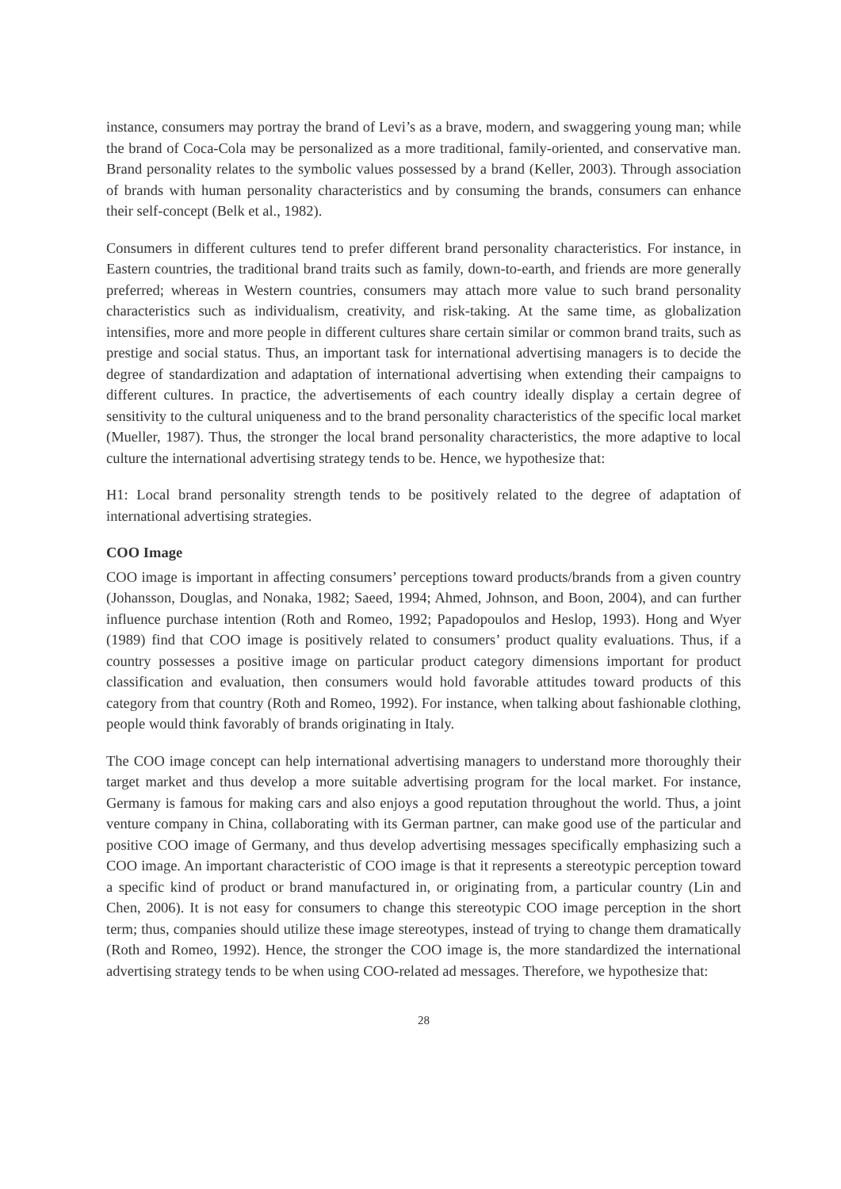instance, consumers may portray the brand of Levi’s as a brave, modern, and swaggering young man; while the brand of Coca-Cola may be personalized as a more traditional, family-oriented, and conservative man. Brand personality relates to the symbolic values possessed by a brand (Keller, 2003). Through association of brands with human personality characteristics and by consuming the brands, consumers can enhance their self-concept (Belk et al., 1982).
Consumers in different cultures tend to prefer different brand personality characteristics. For instance, in Eastern countries, the traditional brand traits such as family, down-to-earth, and friends are more generally preferred; whereas in Western countries, consumers may attach more value to such brand personality characteristics such as individualism, creativity, and risk-taking. At the same time, as globalization intensifies, more and more people in different cultures share certain similar or common brand traits, such as prestige and social status. Thus, an important task for international advertising managers is to decide the degree of standardization and adaptation of international advertising when extending their campaigns to different cultures. In practice, the advertisements of each country ideally display a certain degree of sensitivity to the cultural uniqueness and to the brand personality characteristics of the specific local market (Mueller, 1987). Thus, the stronger the local brand personality characteristics, the more adaptive to local culture the international advertising strategy tends to be. Hence, we hypothesize that:
H1: Local brand personality strength tends to be positively related to the degree of adaptation of international advertising strategies.
COO Image
COO image is important in affecting consumers’ perceptions toward products/brands from a given country (Johansson, Douglas, and Nonaka, 1982; Saeed, 1994; Ahmed, Johnson, and Boon, 2004), and can further influence purchase intention (Roth and Romeo, 1992; Papadopoulos and Heslop, 1993). Hong and Wyer (1989) find that COO image is positively related to consumers’ product quality evaluations. Thus, if a country possesses a positive image on particular product category dimensions important for product classification and evaluation, then consumers would hold favorable attitudes toward products of this category from that country (Roth and Romeo, 1992). For instance, when talking about fashionable clothing, people would think favorably of brands originating in Italy.
The COO image concept can help international advertising managers to understand more thoroughly their target market and thus develop a more suitable advertising program for the local market. For instance, Germany is famous for making cars and also enjoys a good reputation throughout the world. Thus, a joint venture company in China, collaborating with its German partner, can make good use of the particular and positive COO image of Germany, and thus develop advertising messages specifically emphasizing such a COO image. An important characteristic of COO image is that it represents a stereotypic perception toward a specific kind of product or brand manufactured in, or originating from, a particular country (Lin and Chen, 2006). It is not easy for consumers to change this stereotypic COO image perception in the short term; thus, companies should utilize these image stereotypes, instead of trying to change them dramatically (Roth and Romeo, 1992). Hence, the stronger the COO image is, the more standardized the international advertising strategy tends to be when using COO-related ad messages. Therefore, we hypothesize that:
28